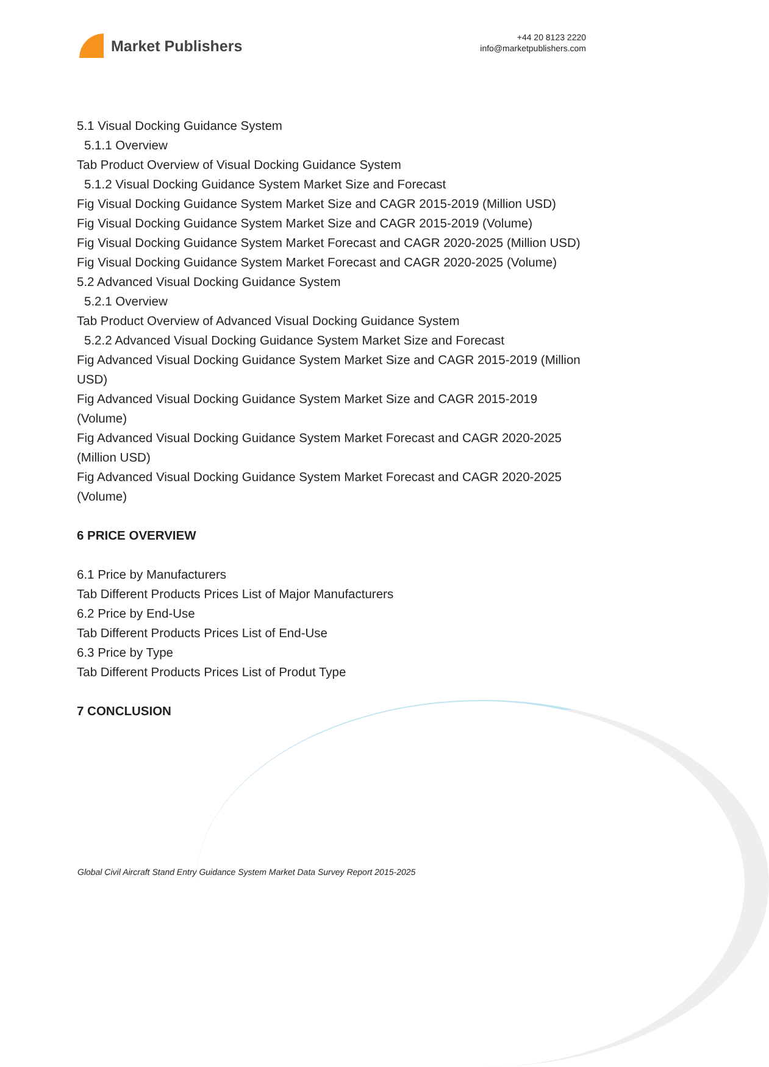Market Publishers
+44 20 8123 2220
info@marketpublishers.com
5.1 Visual Docking Guidance System
5.1.1 Overview
Tab Product Overview of Visual Docking Guidance System
5.1.2 Visual Docking Guidance System Market Size and Forecast
Fig Visual Docking Guidance System Market Size and CAGR 2015-2019 (Million USD)
Fig Visual Docking Guidance System Market Size and CAGR 2015-2019 (Volume)
Fig Visual Docking Guidance System Market Forecast and CAGR 2020-2025 (Million USD)
Fig Visual Docking Guidance System Market Forecast and CAGR 2020-2025 (Volume)
5.2 Advanced Visual Docking Guidance System
5.2.1 Overview
Tab Product Overview of Advanced Visual Docking Guidance System
5.2.2 Advanced Visual Docking Guidance System Market Size and Forecast
Fig Advanced Visual Docking Guidance System Market Size and CAGR 2015-2019 (Million USD)
Fig Advanced Visual Docking Guidance System Market Size and CAGR 2015-2019 (Volume)
Fig Advanced Visual Docking Guidance System Market Forecast and CAGR 2020-2025 (Million USD)
Fig Advanced Visual Docking Guidance System Market Forecast and CAGR 2020-2025 (Volume)
6 PRICE OVERVIEW
6.1 Price by Manufacturers
Tab Different Products Prices List of Major Manufacturers
6.2 Price by End-Use
Tab Different Products Prices List of End-Use
6.3 Price by Type
Tab Different Products Prices List of Produt Type
7 CONCLUSION
Global Civil Aircraft Stand Entry Guidance System Market Data Survey Report 2015-2025